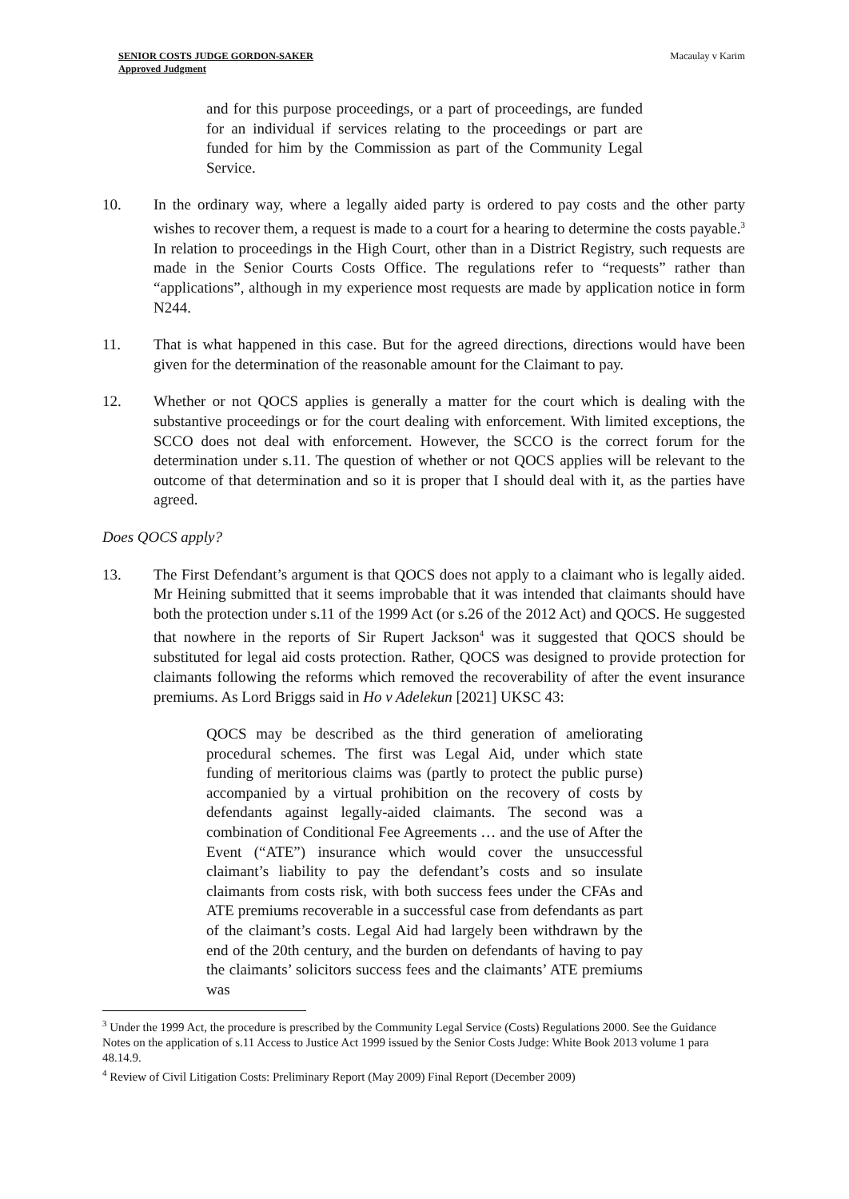SENIOR COSTS JUDGE GORDON-SAKER
Approved Judgment
Macaulay v Karim
and for this purpose proceedings, or a part of proceedings, are funded for an individual if services relating to the proceedings or part are funded for him by the Commission as part of the Community Legal Service.
10. In the ordinary way, where a legally aided party is ordered to pay costs and the other party wishes to recover them, a request is made to a court for a hearing to determine the costs payable.<sup>3</sup> In relation to proceedings in the High Court, other than in a District Registry, such requests are made in the Senior Courts Costs Office. The regulations refer to “requests” rather than “applications”, although in my experience most requests are made by application notice in form N244.
11. That is what happened in this case. But for the agreed directions, directions would have been given for the determination of the reasonable amount for the Claimant to pay.
12. Whether or not QOCS applies is generally a matter for the court which is dealing with the substantive proceedings or for the court dealing with enforcement. With limited exceptions, the SCCO does not deal with enforcement. However, the SCCO is the correct forum for the determination under s.11. The question of whether or not QOCS applies will be relevant to the outcome of that determination and so it is proper that I should deal with it, as the parties have agreed.
Does QOCS apply?
13. The First Defendant’s argument is that QOCS does not apply to a claimant who is legally aided. Mr Heining submitted that it seems improbable that it was intended that claimants should have both the protection under s.11 of the 1999 Act (or s.26 of the 2012 Act) and QOCS. He suggested that nowhere in the reports of Sir Rupert Jackson<sup>4</sup> was it suggested that QOCS should be substituted for legal aid costs protection. Rather, QOCS was designed to provide protection for claimants following the reforms which removed the recoverability of after the event insurance premiums. As Lord Briggs said in Ho v Adelekun [2021] UKSC 43:
QOCS may be described as the third generation of ameliorating procedural schemes. The first was Legal Aid, under which state funding of meritorious claims was (partly to protect the public purse) accompanied by a virtual prohibition on the recovery of costs by defendants against legally-aided claimants. The second was a combination of Conditional Fee Agreements … and the use of After the Event (“ATE”) insurance which would cover the unsuccessful claimant’s liability to pay the defendant’s costs and so insulate claimants from costs risk, with both success fees under the CFAs and ATE premiums recoverable in a successful case from defendants as part of the claimant’s costs. Legal Aid had largely been withdrawn by the end of the 20th century, and the burden on defendants of having to pay the claimants’ solicitors success fees and the claimants’ ATE premiums was
<sup>3</sup> Under the 1999 Act, the procedure is prescribed by the Community Legal Service (Costs) Regulations 2000. See the Guidance Notes on the application of s.11 Access to Justice Act 1999 issued by the Senior Costs Judge: White Book 2013 volume 1 para 48.14.9.
<sup>4</sup> Review of Civil Litigation Costs: Preliminary Report (May 2009) Final Report (December 2009)